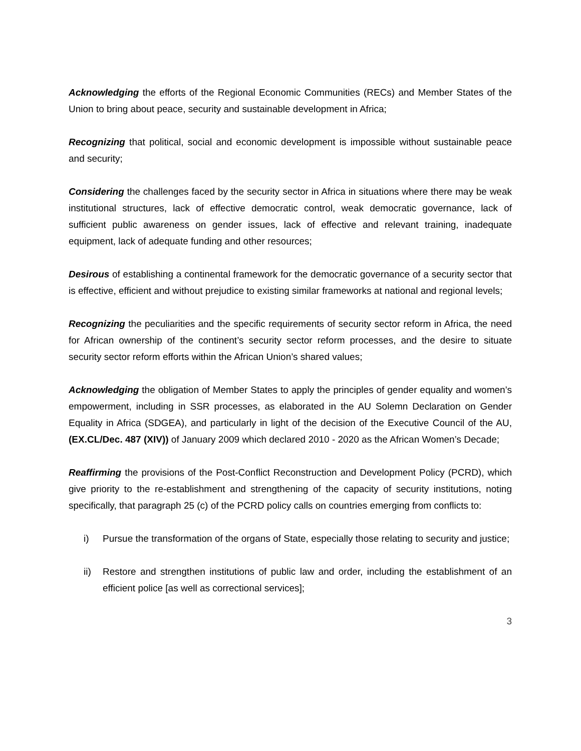Acknowledging the efforts of the Regional Economic Communities (RECs) and Member States of the Union to bring about peace, security and sustainable development in Africa;
Recognizing that political, social and economic development is impossible without sustainable peace and security;
Considering the challenges faced by the security sector in Africa in situations where there may be weak institutional structures, lack of effective democratic control, weak democratic governance, lack of sufficient public awareness on gender issues, lack of effective and relevant training, inadequate equipment, lack of adequate funding and other resources;
Desirous of establishing a continental framework for the democratic governance of a security sector that is effective, efficient and without prejudice to existing similar frameworks at national and regional levels;
Recognizing the peculiarities and the specific requirements of security sector reform in Africa, the need for African ownership of the continent’s security sector reform processes, and the desire to situate security sector reform efforts within the African Union’s shared values;
Acknowledging the obligation of Member States to apply the principles of gender equality and women’s empowerment, including in SSR processes, as elaborated in the AU Solemn Declaration on Gender Equality in Africa (SDGEA), and particularly in light of the decision of the Executive Council of the AU, (EX.CL/Dec. 487 (XIV)) of January 2009 which declared 2010 - 2020 as the African Women’s Decade;
Reaffirming the provisions of the Post-Conflict Reconstruction and Development Policy (PCRD), which give priority to the re-establishment and strengthening of the capacity of security institutions, noting specifically, that paragraph 25 (c) of the PCRD policy calls on countries emerging from conflicts to:
i) Pursue the transformation of the organs of State, especially those relating to security and justice;
ii) Restore and strengthen institutions of public law and order, including the establishment of an efficient police [as well as correctional services];
3